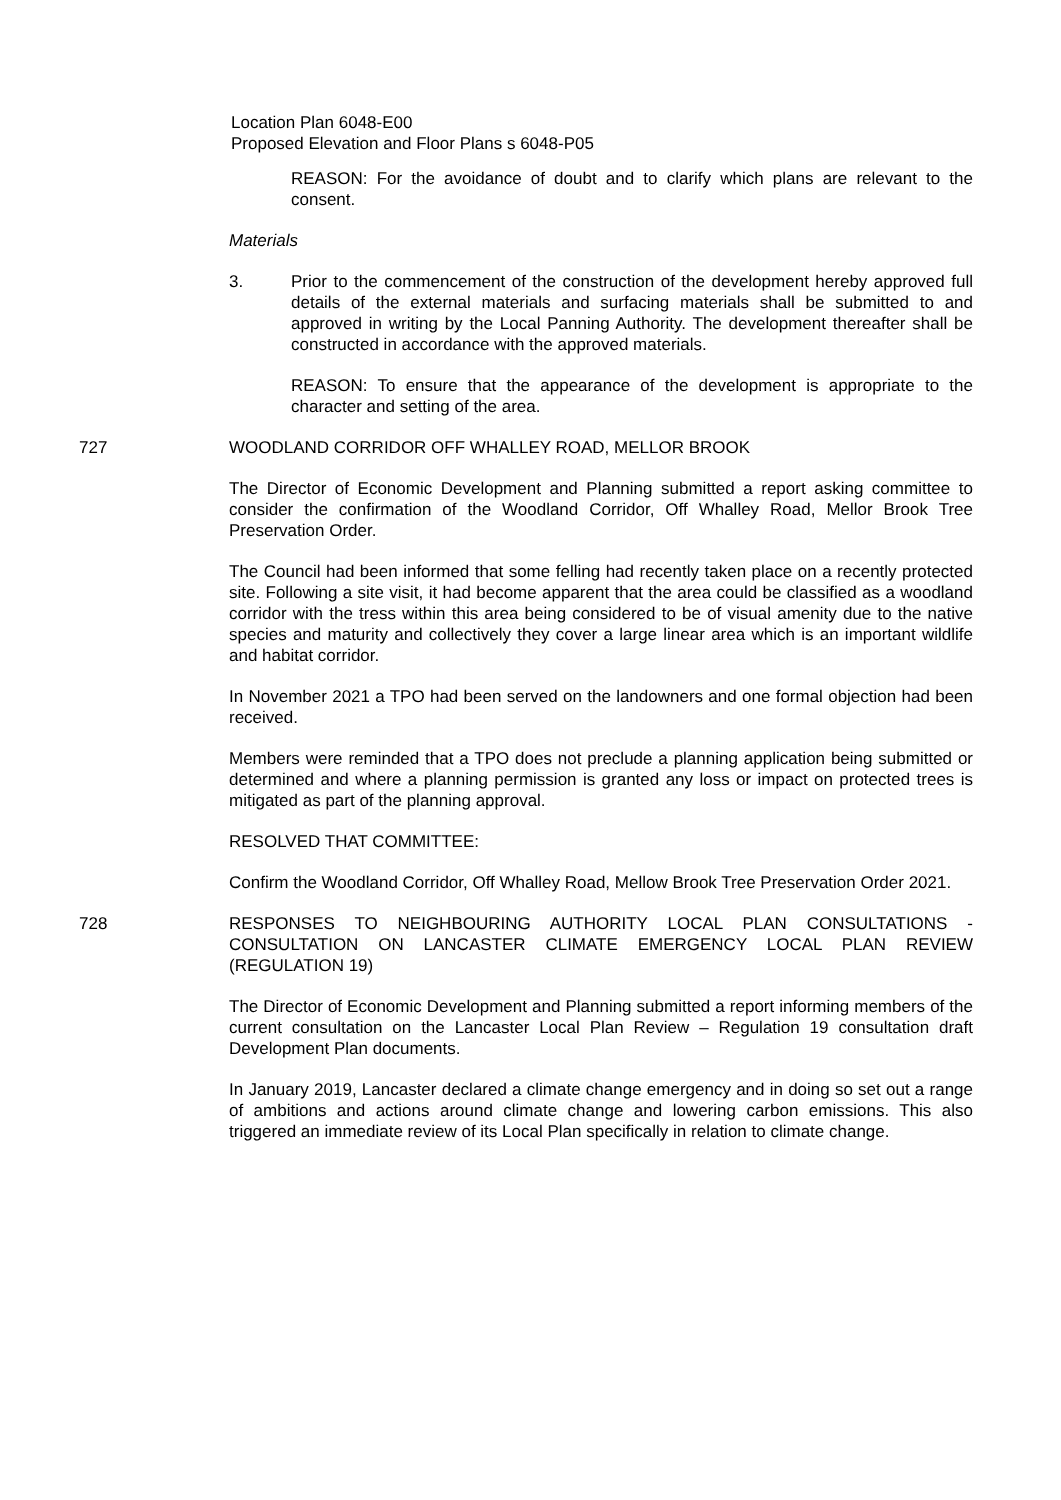Location Plan 6048-E00
Proposed Elevation and Floor Plans s 6048-P05
REASON: For the avoidance of doubt and to clarify which plans are relevant to the consent.
Materials
3. Prior to the commencement of the construction of the development hereby approved full details of the external materials and surfacing materials shall be submitted to and approved in writing by the Local Panning Authority. The development thereafter shall be constructed in accordance with the approved materials.
REASON: To ensure that the appearance of the development is appropriate to the character and setting of the area.
727 WOODLAND CORRIDOR OFF WHALLEY ROAD, MELLOR BROOK
The Director of Economic Development and Planning submitted a report asking committee to consider the confirmation of the Woodland Corridor, Off Whalley Road, Mellor Brook Tree Preservation Order.
The Council had been informed that some felling had recently taken place on a recently protected site. Following a site visit, it had become apparent that the area could be classified as a woodland corridor with the tress within this area being considered to be of visual amenity due to the native species and maturity and collectively they cover a large linear area which is an important wildlife and habitat corridor.
In November 2021 a TPO had been served on the landowners and one formal objection had been received.
Members were reminded that a TPO does not preclude a planning application being submitted or determined and where a planning permission is granted any loss or impact on protected trees is mitigated as part of the planning approval.
RESOLVED THAT COMMITTEE:
Confirm the Woodland Corridor, Off Whalley Road, Mellow Brook Tree Preservation Order 2021.
728 RESPONSES TO NEIGHBOURING AUTHORITY LOCAL PLAN CONSULTATIONS - CONSULTATION ON LANCASTER CLIMATE EMERGENCY LOCAL PLAN REVIEW (REGULATION 19)
The Director of Economic Development and Planning submitted a report informing members of the current consultation on the Lancaster Local Plan Review – Regulation 19 consultation draft Development Plan documents.
In January 2019, Lancaster declared a climate change emergency and in doing so set out a range of ambitions and actions around climate change and lowering carbon emissions. This also triggered an immediate review of its Local Plan specifically in relation to climate change.